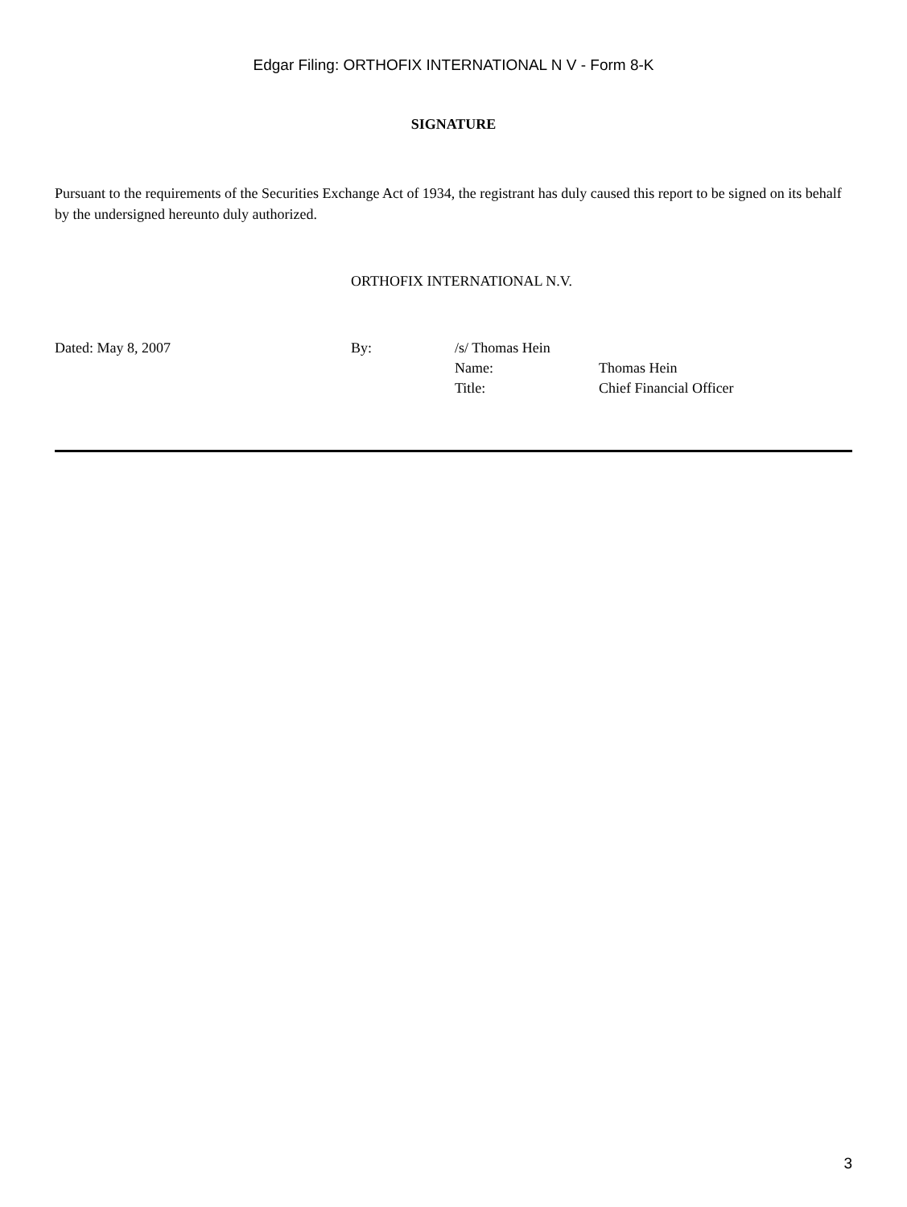Edgar Filing: ORTHOFIX INTERNATIONAL N V - Form 8-K
SIGNATURE
Pursuant to the requirements of the Securities Exchange Act of 1934, the registrant has duly caused this report to be signed on its behalf by the undersigned hereunto duly authorized.
ORTHOFIX INTERNATIONAL N.V.
| Dated: May 8, 2007 | By: | /s/ Thomas Hein | |
| | | Name: | Thomas Hein |
| | | Title: | Chief Financial Officer |
3